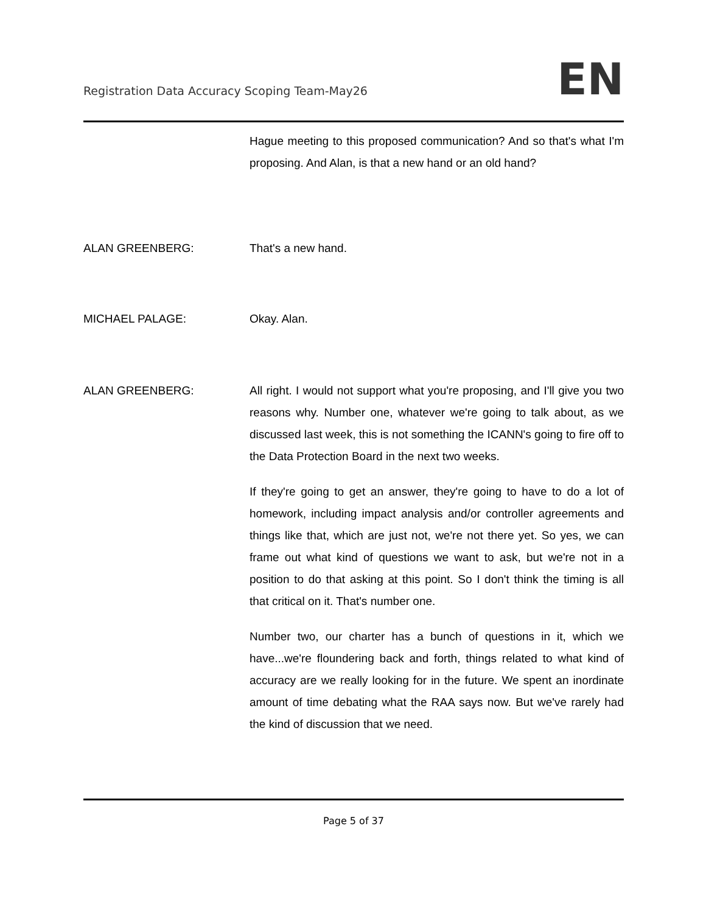Registration Data Accuracy Scoping Team-May26
EN
Hague meeting to this proposed communication? And so that's what I'm proposing. And Alan, is that a new hand or an old hand?
ALAN GREENBERG: That's a new hand.
MICHAEL PALAGE: Okay. Alan.
ALAN GREENBERG: All right. I would not support what you're proposing, and I'll give you two reasons why. Number one, whatever we're going to talk about, as we discussed last week, this is not something the ICANN's going to fire off to the Data Protection Board in the next two weeks.
If they're going to get an answer, they're going to have to do a lot of homework, including impact analysis and/or controller agreements and things like that, which are just not, we're not there yet. So yes, we can frame out what kind of questions we want to ask, but we're not in a position to do that asking at this point. So I don't think the timing is all that critical on it. That's number one.
Number two, our charter has a bunch of questions in it, which we have...we're floundering back and forth, things related to what kind of accuracy are we really looking for in the future. We spent an inordinate amount of time debating what the RAA says now. But we've rarely had the kind of discussion that we need.
Page 5 of 37